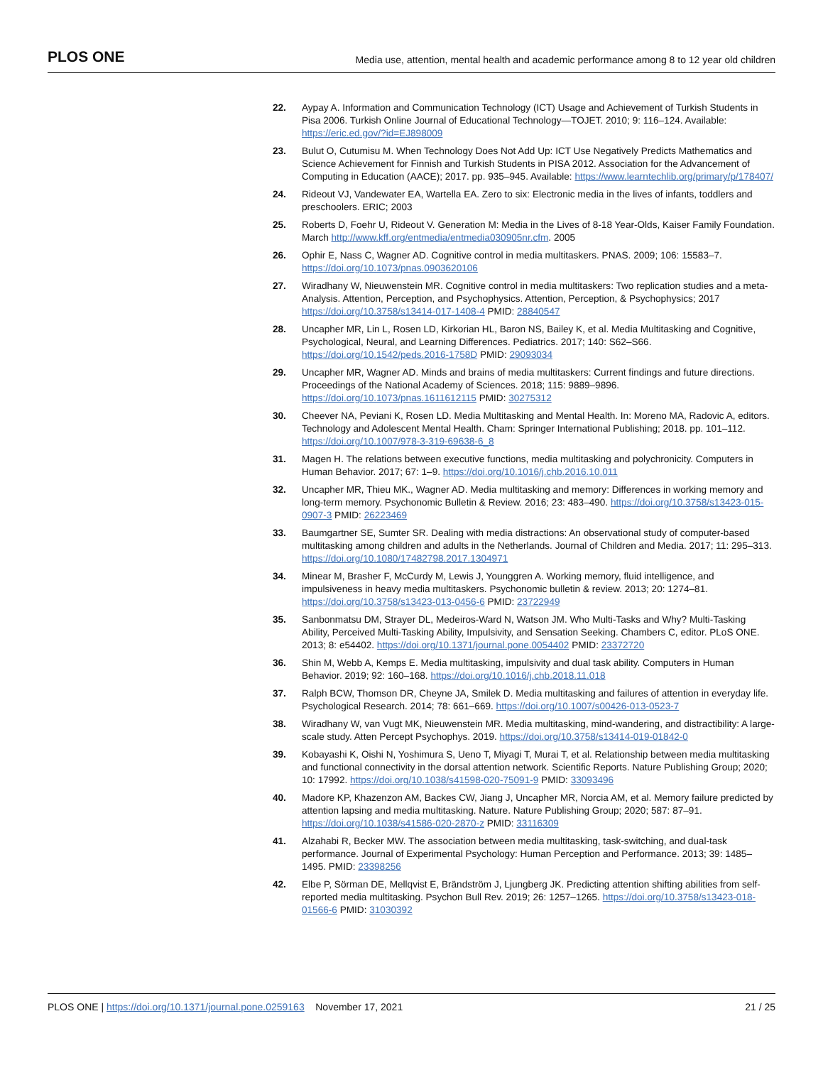PLOS ONE Media use, attention, mental health and academic performance among 8 to 12 year old children
22. Aypay A. Information and Communication Technology (ICT) Usage and Achievement of Turkish Students in Pisa 2006. Turkish Online Journal of Educational Technology—TOJET. 2010; 9: 116–124. Available: https://eric.ed.gov/?id=EJ898009
23. Bulut O, Cutumisu M. When Technology Does Not Add Up: ICT Use Negatively Predicts Mathematics and Science Achievement for Finnish and Turkish Students in PISA 2012. Association for the Advancement of Computing in Education (AACE); 2017. pp. 935–945. Available: https://www.learntechlib.org/primary/p/178407/
24. Rideout VJ, Vandewater EA, Wartella EA. Zero to six: Electronic media in the lives of infants, toddlers and preschoolers. ERIC; 2003
25. Roberts D, Foehr U, Rideout V. Generation M: Media in the Lives of 8-18 Year-Olds, Kaiser Family Foundation. March http://www.kff.org/entmedia/entmedia030905nr.cfm. 2005
26. Ophir E, Nass C, Wagner AD. Cognitive control in media multitaskers. PNAS. 2009; 106: 15583–7. https://doi.org/10.1073/pnas.0903620106
27. Wiradhany W, Nieuwenstein MR. Cognitive control in media multitaskers: Two replication studies and a meta-Analysis. Attention, Perception, and Psychophysics. Attention, Perception, & Psychophysics; 2017 https://doi.org/10.3758/s13414-017-1408-4 PMID: 28840547
28. Uncapher MR, Lin L, Rosen LD, Kirkorian HL, Baron NS, Bailey K, et al. Media Multitasking and Cognitive, Psychological, Neural, and Learning Differences. Pediatrics. 2017; 140: S62–S66. https://doi.org/10.1542/peds.2016-1758D PMID: 29093034
29. Uncapher MR, Wagner AD. Minds and brains of media multitaskers: Current findings and future directions. Proceedings of the National Academy of Sciences. 2018; 115: 9889–9896. https://doi.org/10.1073/pnas.1611612115 PMID: 30275312
30. Cheever NA, Peviani K, Rosen LD. Media Multitasking and Mental Health. In: Moreno MA, Radovic A, editors. Technology and Adolescent Mental Health. Cham: Springer International Publishing; 2018. pp. 101–112. https://doi.org/10.1007/978-3-319-69638-6_8
31. Magen H. The relations between executive functions, media multitasking and polychronicity. Computers in Human Behavior. 2017; 67: 1–9. https://doi.org/10.1016/j.chb.2016.10.011
32. Uncapher MR, Thieu MK., Wagner AD. Media multitasking and memory: Differences in working memory and long-term memory. Psychonomic Bulletin & Review. 2016; 23: 483–490. https://doi.org/10.3758/s13423-015-0907-3 PMID: 26223469
33. Baumgartner SE, Sumter SR. Dealing with media distractions: An observational study of computer-based multitasking among children and adults in the Netherlands. Journal of Children and Media. 2017; 11: 295–313. https://doi.org/10.1080/17482798.2017.1304971
34. Minear M, Brasher F, McCurdy M, Lewis J, Younggren A. Working memory, fluid intelligence, and impulsiveness in heavy media multitaskers. Psychonomic bulletin & review. 2013; 20: 1274–81. https://doi.org/10.3758/s13423-013-0456-6 PMID: 23722949
35. Sanbonmatsu DM, Strayer DL, Medeiros-Ward N, Watson JM. Who Multi-Tasks and Why? Multi-Tasking Ability, Perceived Multi-Tasking Ability, Impulsivity, and Sensation Seeking. Chambers C, editor. PLoS ONE. 2013; 8: e54402. https://doi.org/10.1371/journal.pone.0054402 PMID: 23372720
36. Shin M, Webb A, Kemps E. Media multitasking, impulsivity and dual task ability. Computers in Human Behavior. 2019; 92: 160–168. https://doi.org/10.1016/j.chb.2018.11.018
37. Ralph BCW, Thomson DR, Cheyne JA, Smilek D. Media multitasking and failures of attention in everyday life. Psychological Research. 2014; 78: 661–669. https://doi.org/10.1007/s00426-013-0523-7
38. Wiradhany W, van Vugt MK, Nieuwenstein MR. Media multitasking, mind-wandering, and distractibility: A large-scale study. Atten Percept Psychophys. 2019. https://doi.org/10.3758/s13414-019-01842-0
39. Kobayashi K, Oishi N, Yoshimura S, Ueno T, Miyagi T, Murai T, et al. Relationship between media multitasking and functional connectivity in the dorsal attention network. Scientific Reports. Nature Publishing Group; 2020; 10: 17992. https://doi.org/10.1038/s41598-020-75091-9 PMID: 33093496
40. Madore KP, Khazenzon AM, Backes CW, Jiang J, Uncapher MR, Norcia AM, et al. Memory failure predicted by attention lapsing and media multitasking. Nature. Nature Publishing Group; 2020; 587: 87–91. https://doi.org/10.1038/s41586-020-2870-z PMID: 33116309
41. Alzahabi R, Becker MW. The association between media multitasking, task-switching, and dual-task performance. Journal of Experimental Psychology: Human Perception and Performance. 2013; 39: 1485–1495. PMID: 23398256
42. Elbe P, Sörman DE, Mellqvist E, Brändström J, Ljungberg JK. Predicting attention shifting abilities from self-reported media multitasking. Psychon Bull Rev. 2019; 26: 1257–1265. https://doi.org/10.3758/s13423-018-01566-6 PMID: 31030392
PLOS ONE | https://doi.org/10.1371/journal.pone.0259163 November 17, 2021 21 / 25